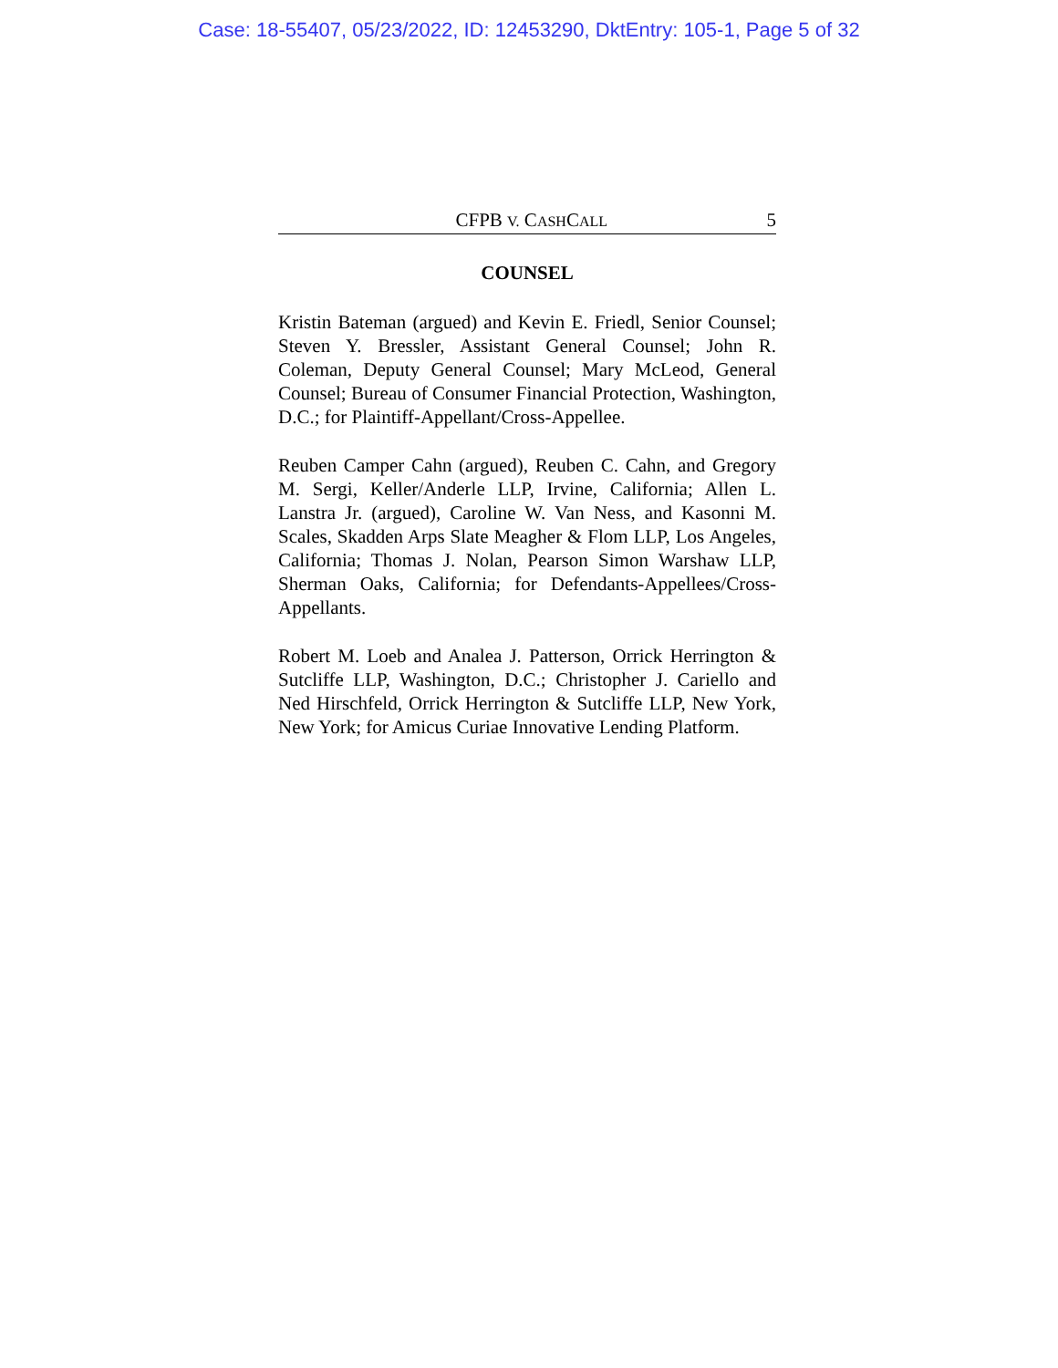Case: 18-55407, 05/23/2022, ID: 12453290, DktEntry: 105-1, Page 5 of 32
CFPB V. CASHCALL 5
COUNSEL
Kristin Bateman (argued) and Kevin E. Friedl, Senior Counsel; Steven Y. Bressler, Assistant General Counsel; John R. Coleman, Deputy General Counsel; Mary McLeod, General Counsel; Bureau of Consumer Financial Protection, Washington, D.C.; for Plaintiff-Appellant/Cross-Appellee.
Reuben Camper Cahn (argued), Reuben C. Cahn, and Gregory M. Sergi, Keller/Anderle LLP, Irvine, California; Allen L. Lanstra Jr. (argued), Caroline W. Van Ness, and Kasonni M. Scales, Skadden Arps Slate Meagher & Flom LLP, Los Angeles, California; Thomas J. Nolan, Pearson Simon Warshaw LLP, Sherman Oaks, California; for Defendants-Appellees/Cross-Appellants.
Robert M. Loeb and Analea J. Patterson, Orrick Herrington & Sutcliffe LLP, Washington, D.C.; Christopher J. Cariello and Ned Hirschfeld, Orrick Herrington & Sutcliffe LLP, New York, New York; for Amicus Curiae Innovative Lending Platform.